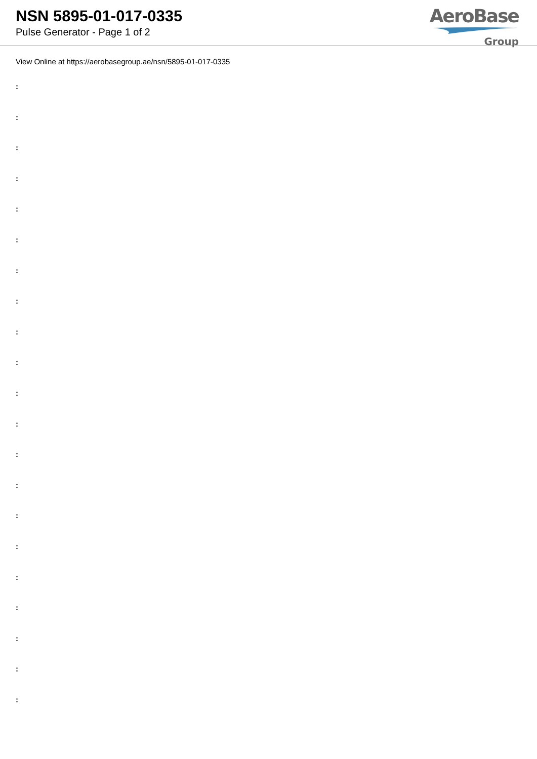NSN 5895-01-017-0335
Pulse Generator - Page 1 of 2
AeroBase
Group
View Online at https://aerobasegroup.ae/nsn/5895-01-017-0335
:
:
:
:
:
:
:
:
:
:
:
:
:
:
:
:
:
:
:
:
: